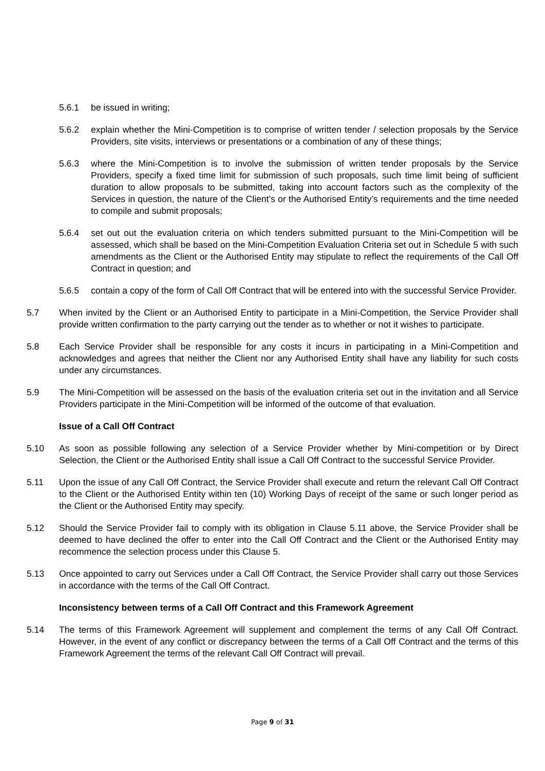5.6.1 be issued in writing;
5.6.2 explain whether the Mini-Competition is to comprise of written tender / selection proposals by the Service Providers, site visits, interviews or presentations or a combination of any of these things;
5.6.3 where the Mini-Competition is to involve the submission of written tender proposals by the Service Providers, specify a fixed time limit for submission of such proposals, such time limit being of sufficient duration to allow proposals to be submitted, taking into account factors such as the complexity of the Services in question, the nature of the Client’s or the Authorised Entity’s requirements and the time needed to compile and submit proposals;
5.6.4 set out out the evaluation criteria on which tenders submitted pursuant to the Mini-Competition will be assessed, which shall be based on the Mini-Competition Evaluation Criteria set out in Schedule 5 with such amendments as the Client or the Authorised Entity may stipulate to reflect the requirements of the Call Off Contract in question; and
5.6.5 contain a copy of the form of Call Off Contract that will be entered into with the successful Service Provider.
5.7 When invited by the Client or an Authorised Entity to participate in a Mini-Competition, the Service Provider shall provide written confirmation to the party carrying out the tender as to whether or not it wishes to participate.
5.8 Each Service Provider shall be responsible for any costs it incurs in participating in a Mini-Competition and acknowledges and agrees that neither the Client nor any Authorised Entity shall have any liability for such costs under any circumstances.
5.9 The Mini-Competition will be assessed on the basis of the evaluation criteria set out in the invitation and all Service Providers participate in the Mini-Competition will be informed of the outcome of that evaluation.
Issue of a Call Off Contract
5.10 As soon as possible following any selection of a Service Provider whether by Mini-competition or by Direct Selection, the Client or the Authorised Entity shall issue a Call Off Contract to the successful Service Provider.
5.11 Upon the issue of any Call Off Contract, the Service Provider shall execute and return the relevant Call Off Contract to the Client or the Authorised Entity within ten (10) Working Days of receipt of the same or such longer period as the Client or the Authorised Entity may specify.
5.12 Should the Service Provider fail to comply with its obligation in Clause 5.11 above, the Service Provider shall be deemed to have declined the offer to enter into the Call Off Contract and the Client or the Authorised Entity may recommence the selection process under this Clause 5.
5.13 Once appointed to carry out Services under a Call Off Contract, the Service Provider shall carry out those Services in accordance with the terms of the Call Off Contract.
Inconsistency between terms of a Call Off Contract and this Framework Agreement
5.14 The terms of this Framework Agreement will supplement and complement the terms of any Call Off Contract. However, in the event of any conflict or discrepancy between the terms of a Call Off Contract and the terms of this Framework Agreement the terms of the relevant Call Off Contract will prevail.
Page 9 of 31